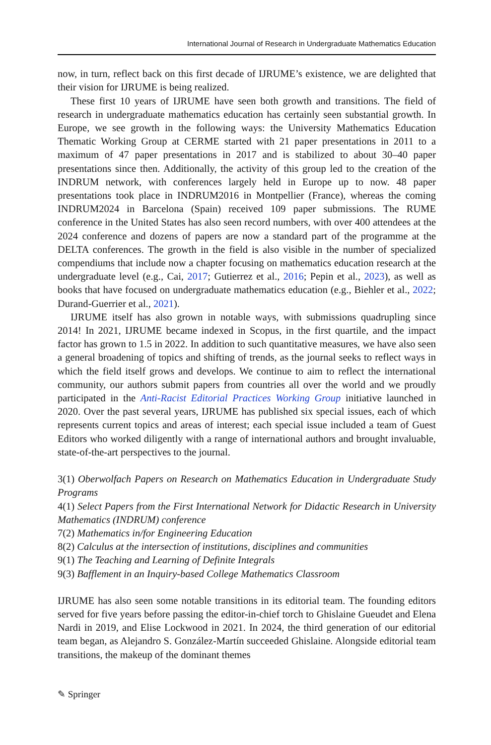International Journal of Research in Undergraduate Mathematics Education
now, in turn, reflect back on this first decade of IJRUME’s existence, we are delighted that their vision for IJRUME is being realized.
These first 10 years of IJRUME have seen both growth and transitions. The field of research in undergraduate mathematics education has certainly seen substantial growth. In Europe, we see growth in the following ways: the University Mathematics Education Thematic Working Group at CERME started with 21 paper presentations in 2011 to a maximum of 47 paper presentations in 2017 and is stabilized to about 30–40 paper presentations since then. Additionally, the activity of this group led to the creation of the INDRUM network, with conferences largely held in Europe up to now. 48 paper presentations took place in INDRUM2016 in Montpellier (France), whereas the coming INDRUM2024 in Barcelona (Spain) received 109 paper submissions. The RUME conference in the United States has also seen record numbers, with over 400 attendees at the 2024 conference and dozens of papers are now a standard part of the programme at the DELTA conferences. The growth in the field is also visible in the number of specialized compendiums that include now a chapter focusing on mathematics education research at the undergraduate level (e.g., Cai, 2017; Gutierrez et al., 2016; Pepin et al., 2023), as well as books that have focused on undergraduate mathematics education (e.g., Biehler et al., 2022; Durand-Guerrier et al., 2021).
IJRUME itself has also grown in notable ways, with submissions quadrupling since 2014! In 2021, IJRUME became indexed in Scopus, in the first quartile, and the impact factor has grown to 1.5 in 2022. In addition to such quantitative measures, we have also seen a general broadening of topics and shifting of trends, as the journal seeks to reflect ways in which the field itself grows and develops. We continue to aim to reflect the international community, our authors submit papers from countries all over the world and we proudly participated in the Anti-Racist Editorial Practices Working Group initiative launched in 2020. Over the past several years, IJRUME has published six special issues, each of which represents current topics and areas of interest; each special issue included a team of Guest Editors who worked diligently with a range of international authors and brought invaluable, state-of-the-art perspectives to the journal.
3(1) Oberwolfach Papers on Research on Mathematics Education in Undergraduate Study Programs
4(1) Select Papers from the First International Network for Didactic Research in University Mathematics (INDRUM) conference
7(2) Mathematics in/for Engineering Education
8(2) Calculus at the intersection of institutions, disciplines and communities
9(1) The Teaching and Learning of Definite Integrals
9(3) Bafflement in an Inquiry-based College Mathematics Classroom
IJRUME has also seen some notable transitions in its editorial team. The founding editors served for five years before passing the editor-in-chief torch to Ghislaine Gueudet and Elena Nardi in 2019, and Elise Lockwood in 2021. In 2024, the third generation of our editorial team began, as Alejandro S. González-Martín succeeded Ghislaine. Alongside editorial team transitions, the makeup of the dominant themes
✎ Springer